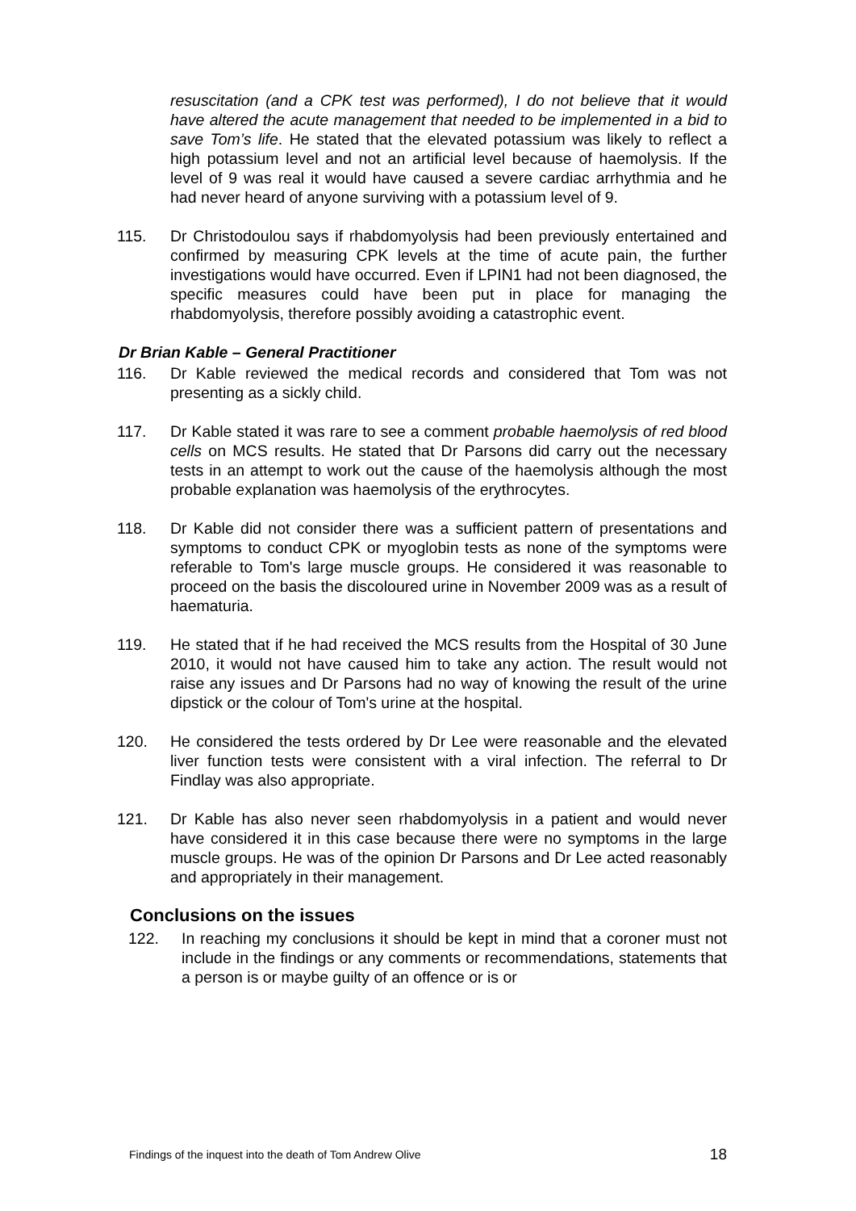resuscitation (and a CPK test was performed), I do not believe that it would have altered the acute management that needed to be implemented in a bid to save Tom’s life. He stated that the elevated potassium was likely to reflect a high potassium level and not an artificial level because of haemolysis. If the level of 9 was real it would have caused a severe cardiac arrhythmia and he had never heard of anyone surviving with a potassium level of 9.
115. Dr Christodoulou says if rhabdomyolysis had been previously entertained and confirmed by measuring CPK levels at the time of acute pain, the further investigations would have occurred. Even if LPIN1 had not been diagnosed, the specific measures could have been put in place for managing the rhabdomyolysis, therefore possibly avoiding a catastrophic event.
Dr Brian Kable – General Practitioner
116. Dr Kable reviewed the medical records and considered that Tom was not presenting as a sickly child.
117. Dr Kable stated it was rare to see a comment probable haemolysis of red blood cells on MCS results. He stated that Dr Parsons did carry out the necessary tests in an attempt to work out the cause of the haemolysis although the most probable explanation was haemolysis of the erythrocytes.
118. Dr Kable did not consider there was a sufficient pattern of presentations and symptoms to conduct CPK or myoglobin tests as none of the symptoms were referable to Tom's large muscle groups. He considered it was reasonable to proceed on the basis the discoloured urine in November 2009 was as a result of haematuria.
119. He stated that if he had received the MCS results from the Hospital of 30 June 2010, it would not have caused him to take any action. The result would not raise any issues and Dr Parsons had no way of knowing the result of the urine dipstick or the colour of Tom's urine at the hospital.
120. He considered the tests ordered by Dr Lee were reasonable and the elevated liver function tests were consistent with a viral infection. The referral to Dr Findlay was also appropriate.
121. Dr Kable has also never seen rhabdomyolysis in a patient and would never have considered it in this case because there were no symptoms in the large muscle groups. He was of the opinion Dr Parsons and Dr Lee acted reasonably and appropriately in their management.
Conclusions on the issues
122. In reaching my conclusions it should be kept in mind that a coroner must not include in the findings or any comments or recommendations, statements that a person is or maybe guilty of an offence or is or
Findings of the inquest into the death of Tom Andrew Olive 18